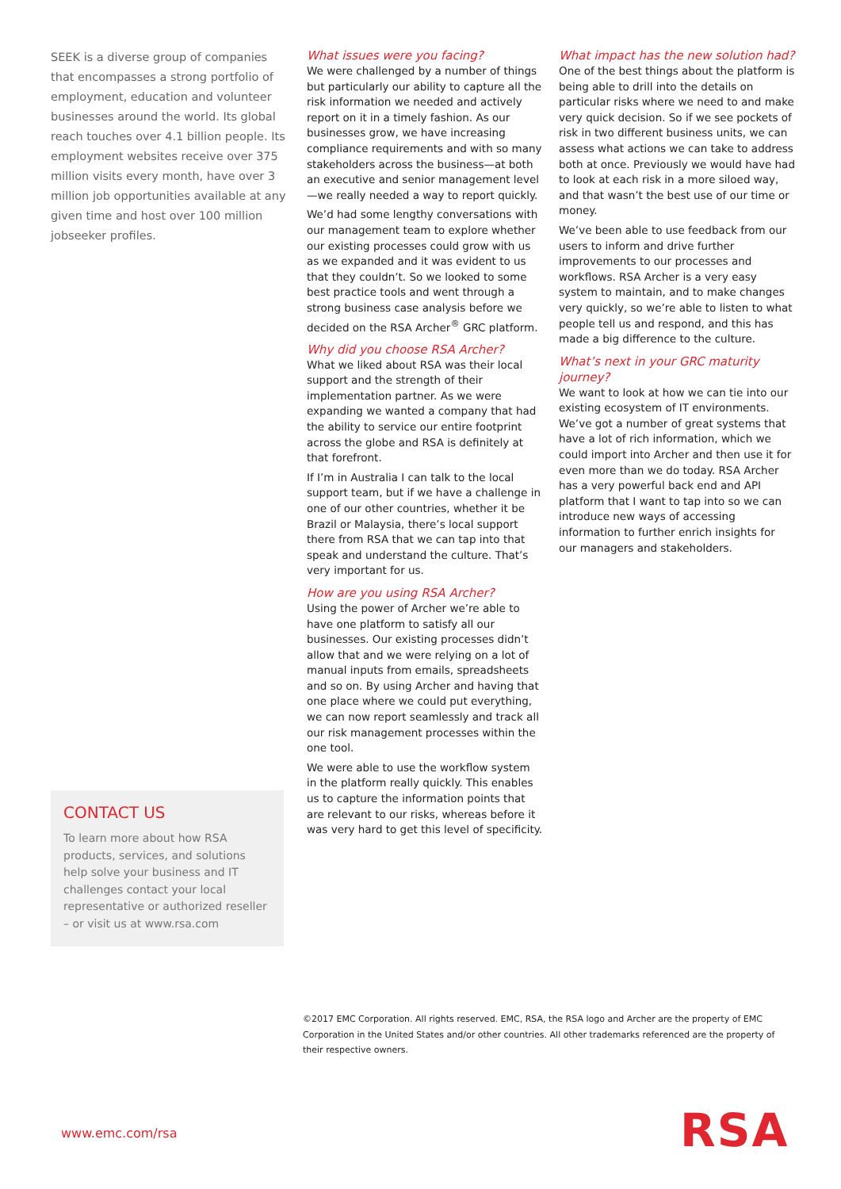SEEK is a diverse group of companies that encompasses a strong portfolio of employment, education and volunteer businesses around the world. Its global reach touches over 4.1 billion people. Its employment websites receive over 375 million visits every month, have over 3 million job opportunities available at any given time and host over 100 million jobseeker profiles.
What issues were you facing?
We were challenged by a number of things but particularly our ability to capture all the risk information we needed and actively report on it in a timely fashion. As our businesses grow, we have increasing compliance requirements and with so many stakeholders across the business—at both an executive and senior management level—we really needed a way to report quickly.
We’d had some lengthy conversations with our management team to explore whether our existing processes could grow with us as we expanded and it was evident to us that they couldn’t. So we looked to some best practice tools and went through a strong business case analysis before we decided on the RSA Archer<sup>®</sup> GRC platform.
Why did you choose RSA Archer?
What we liked about RSA was their local support and the strength of their implementation partner. As we were expanding we wanted a company that had the ability to service our entire footprint across the globe and RSA is definitely at that forefront.
If I’m in Australia I can talk to the local support team, but if we have a challenge in one of our other countries, whether it be Brazil or Malaysia, there’s local support there from RSA that we can tap into that speak and understand the culture. That’s very important for us.
How are you using RSA Archer?
Using the power of Archer we’re able to have one platform to satisfy all our businesses. Our existing processes didn’t allow that and we were relying on a lot of manual inputs from emails, spreadsheets and so on. By using Archer and having that one place where we could put everything, we can now report seamlessly and track all our risk management processes within the one tool.
We were able to use the workflow system in the platform really quickly. This enables us to capture the information points that are relevant to our risks, whereas before it was very hard to get this level of specificity.
What impact has the new solution had?
One of the best things about the platform is being able to drill into the details on particular risks where we need to and make very quick decision. So if we see pockets of risk in two different business units, we can assess what actions we can take to address both at once. Previously we would have had to look at each risk in a more siloed way, and that wasn’t the best use of our time or money.
We’ve been able to use feedback from our users to inform and drive further improvements to our processes and workflows. RSA Archer is a very easy system to maintain, and to make changes very quickly, so we’re able to listen to what people tell us and respond, and this has made a big difference to the culture.
What’s next in your GRC maturity journey?
We want to look at how we can tie into our existing ecosystem of IT environments. We’ve got a number of great systems that have a lot of rich information, which we could import into Archer and then use it for even more than we do today. RSA Archer has a very powerful back end and API platform that I want to tap into so we can introduce new ways of accessing information to further enrich insights for our managers and stakeholders.
CONTACT US
To learn more about how RSA products, services, and solutions help solve your business and IT challenges contact your local representative or authorized reseller – or visit us at www.rsa.com
©2017 EMC Corporation. All rights reserved. EMC, RSA, the RSA logo and Archer are the property of EMC Corporation in the United States and/or other countries. All other trademarks referenced are the property of their respective owners.
www.emc.com/rsa RSA